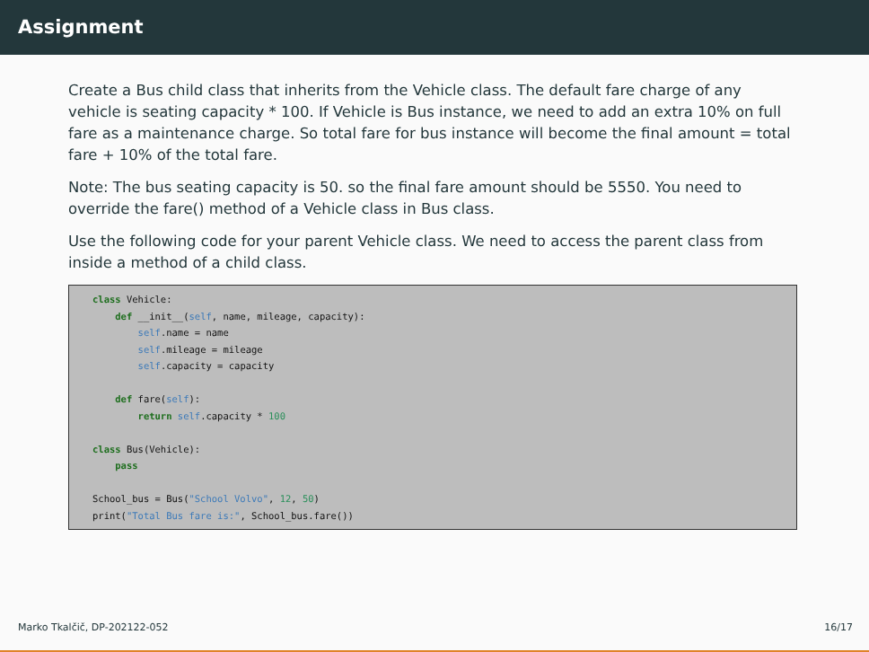Assignment
Create a Bus child class that inherits from the Vehicle class. The default fare charge of any vehicle is seating capacity * 100. If Vehicle is Bus instance, we need to add an extra 10% on full fare as a maintenance charge. So total fare for bus instance will become the final amount = total fare + 10% of the total fare.
Note: The bus seating capacity is 50. so the final fare amount should be 5550. You need to override the fare() method of a Vehicle class in Bus class.
Use the following code for your parent Vehicle class. We need to access the parent class from inside a method of a child class.
class Vehicle:
    def __init__(self, name, mileage, capacity):
        self.name = name
        self.mileage = mileage
        self.capacity = capacity

    def fare(self):
        return self.capacity * 100

class Bus(Vehicle):
    pass

School_bus = Bus("School Volvo", 12, 50)
print("Total Bus fare is:", School_bus.fare())
Marko Tkalčič, DP-202122-052 16/17